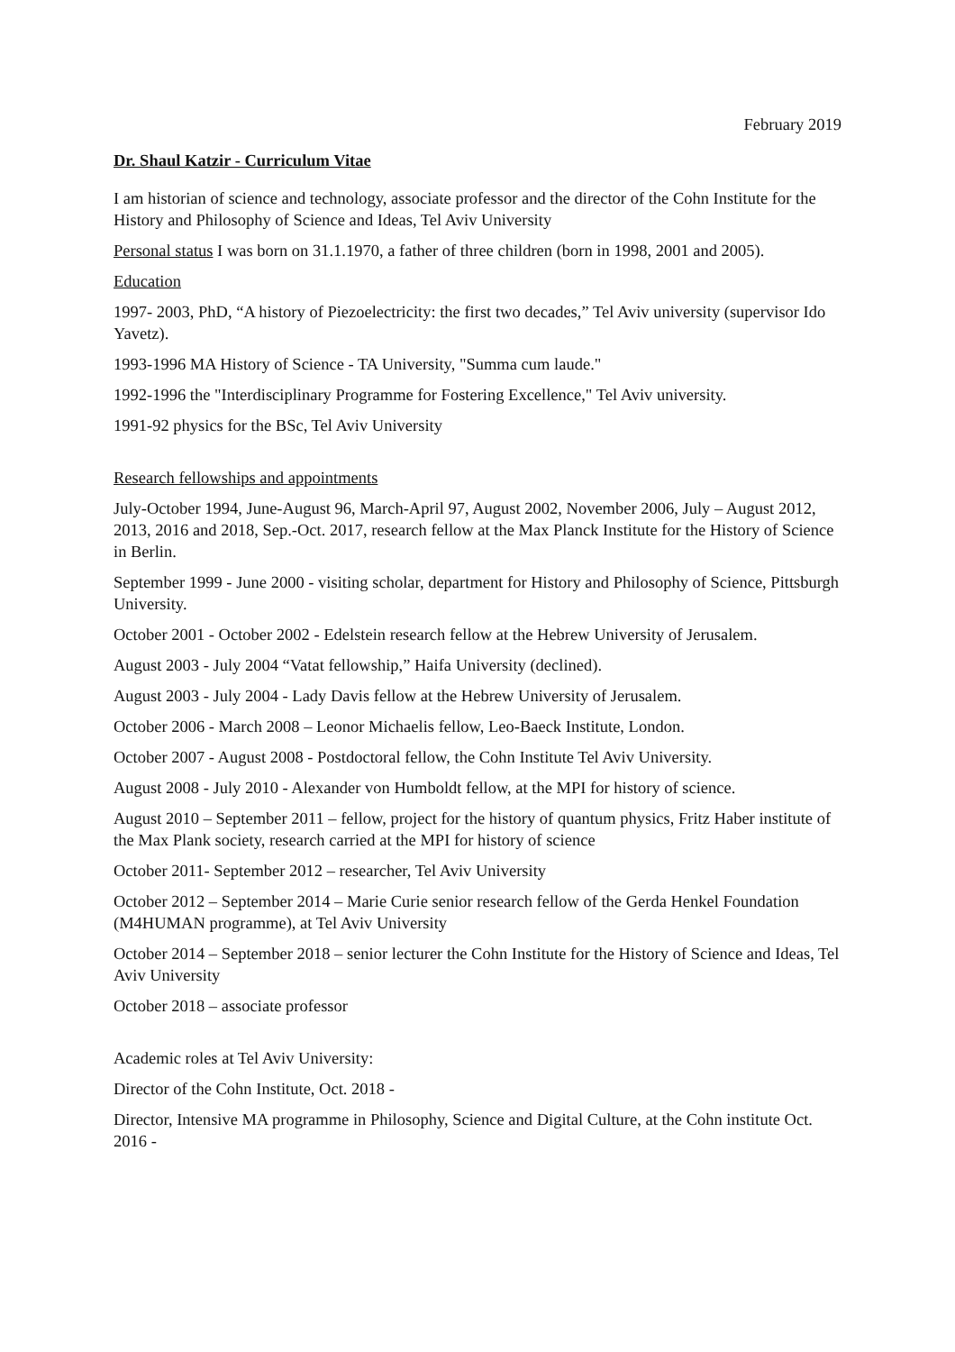February 2019
Dr. Shaul Katzir - Curriculum Vitae
I am historian of science and technology, associate professor and the director of the Cohn Institute for the History and Philosophy of Science and Ideas, Tel Aviv University
Personal status I was born on 31.1.1970, a father of three children (born in 1998, 2001 and 2005).
Education
1997- 2003, PhD, “A history of Piezoelectricity: the first two decades,” Tel Aviv university (supervisor Ido Yavetz).
1993-1996 MA History of Science - TA University, "Summa cum laude."
1992-1996 the "Interdisciplinary Programme for Fostering Excellence," Tel Aviv university.
1991-92 physics for the BSc, Tel Aviv University
Research fellowships and appointments
July-October 1994, June-August 96, March-April 97, August 2002, November 2006, July – August 2012, 2013, 2016 and 2018, Sep.-Oct. 2017, research fellow at the Max Planck Institute for the History of Science in Berlin.
September 1999 - June 2000 - visiting scholar, department for History and Philosophy of Science, Pittsburgh University.
October 2001 - October 2002 - Edelstein research fellow at the Hebrew University of Jerusalem.
August 2003 - July 2004 “Vatat fellowship,” Haifa University (declined).
August 2003 - July 2004 - Lady Davis fellow at the Hebrew University of Jerusalem.
October 2006 - March 2008 – Leonor Michaelis fellow, Leo-Baeck Institute, London.
October 2007 - August 2008 - Postdoctoral fellow, the Cohn Institute Tel Aviv University.
August 2008 - July 2010 - Alexander von Humboldt fellow, at the MPI for history of science.
August 2010 – September 2011 – fellow, project for the history of quantum physics, Fritz Haber institute of the Max Plank society, research carried at the MPI for history of science
October 2011- September 2012 – researcher, Tel Aviv University
October 2012 – September 2014 – Marie Curie senior research fellow of the Gerda Henkel Foundation (M4HUMAN programme), at Tel Aviv University
October 2014 – September 2018 – senior lecturer the Cohn Institute for the History of Science and Ideas, Tel Aviv University
October 2018 – associate professor
Academic roles at Tel Aviv University:
Director of the Cohn Institute, Oct. 2018 -
Director, Intensive MA programme in Philosophy, Science and Digital Culture, at the Cohn institute Oct. 2016 -